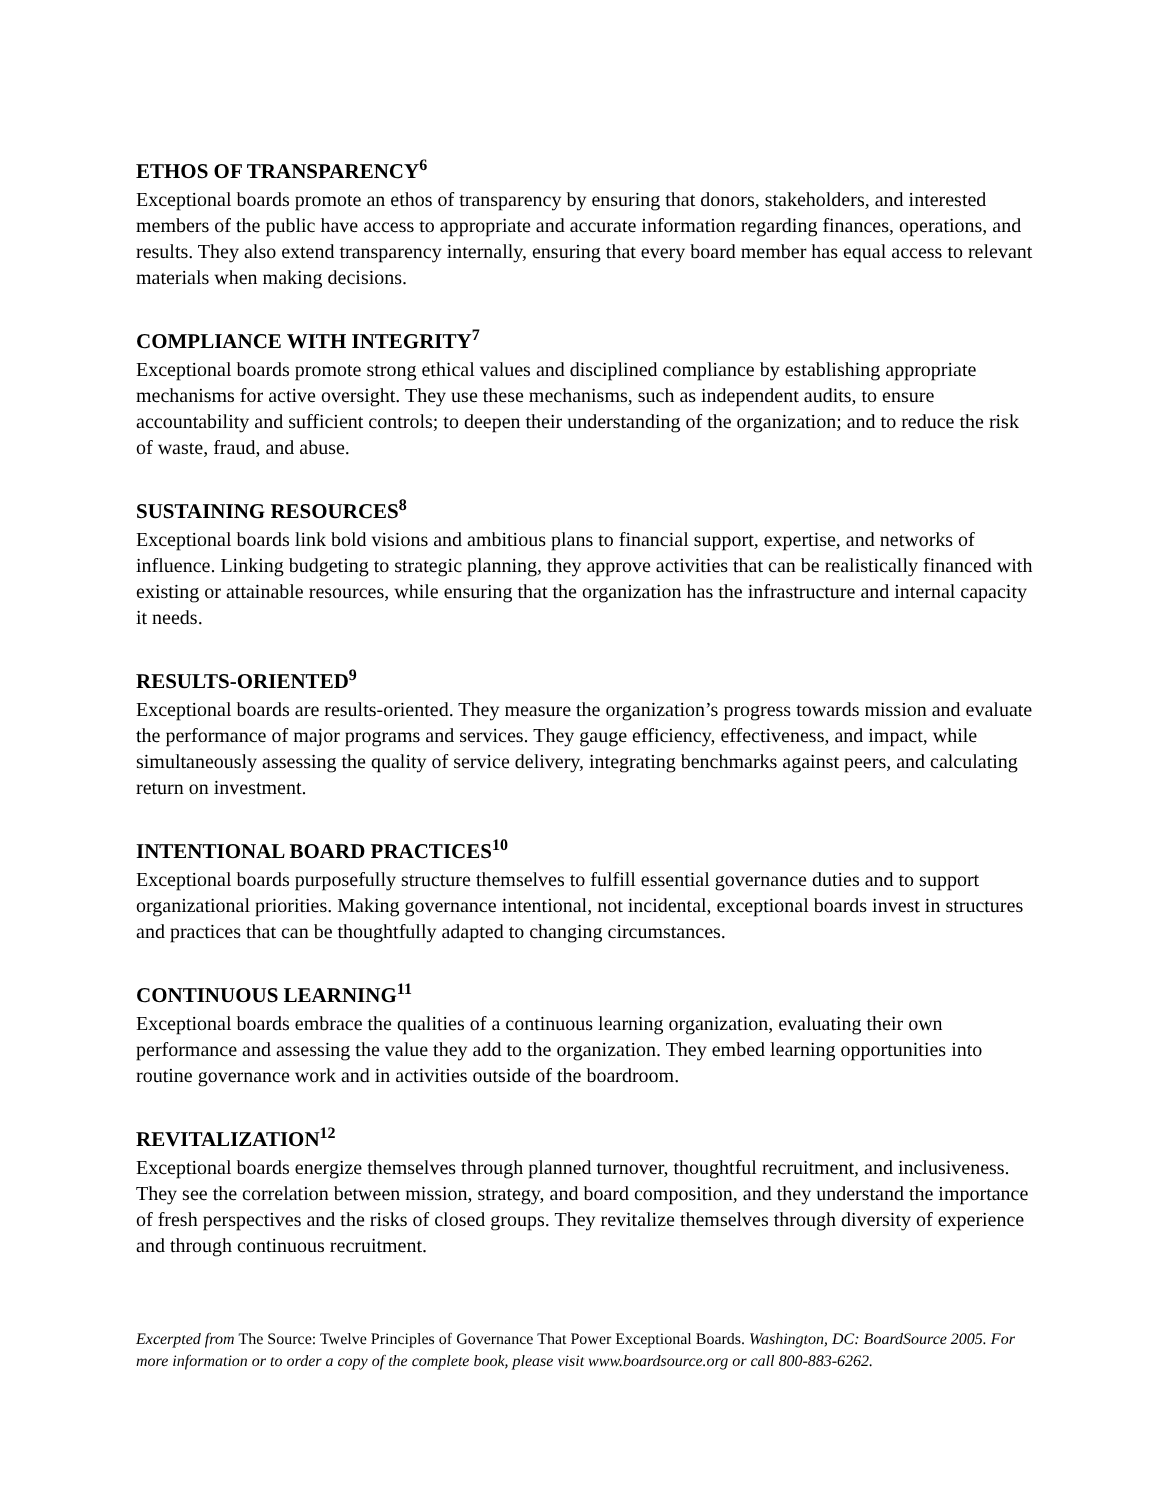ETHOS OF TRANSPARENCY<sup>6</sup>
Exceptional boards promote an ethos of transparency by ensuring that donors, stakeholders, and interested members of the public have access to appropriate and accurate information regarding finances, operations, and results. They also extend transparency internally, ensuring that every board member has equal access to relevant materials when making decisions.
COMPLIANCE WITH INTEGRITY<sup>7</sup>
Exceptional boards promote strong ethical values and disciplined compliance by establishing appropriate mechanisms for active oversight. They use these mechanisms, such as independent audits, to ensure accountability and sufficient controls; to deepen their understanding of the organization; and to reduce the risk of waste, fraud, and abuse.
SUSTAINING RESOURCES<sup>8</sup>
Exceptional boards link bold visions and ambitious plans to financial support, expertise, and networks of influence. Linking budgeting to strategic planning, they approve activities that can be realistically financed with existing or attainable resources, while ensuring that the organization has the infrastructure and internal capacity it needs.
RESULTS-ORIENTED<sup>9</sup>
Exceptional boards are results-oriented. They measure the organization’s progress towards mission and evaluate the performance of major programs and services. They gauge efficiency, effectiveness, and impact, while simultaneously assessing the quality of service delivery, integrating benchmarks against peers, and calculating return on investment.
INTENTIONAL BOARD PRACTICES<sup>10</sup>
Exceptional boards purposefully structure themselves to fulfill essential governance duties and to support organizational priorities. Making governance intentional, not incidental, exceptional boards invest in structures and practices that can be thoughtfully adapted to changing circumstances.
CONTINUOUS LEARNING<sup>11</sup>
Exceptional boards embrace the qualities of a continuous learning organization, evaluating their own performance and assessing the value they add to the organization. They embed learning opportunities into routine governance work and in activities outside of the boardroom.
REVITALIZATION<sup>12</sup>
Exceptional boards energize themselves through planned turnover, thoughtful recruitment, and inclusiveness. They see the correlation between mission, strategy, and board composition, and they understand the importance of fresh perspectives and the risks of closed groups. They revitalize themselves through diversity of experience and through continuous recruitment.
Excerpted from The Source: Twelve Principles of Governance That Power Exceptional Boards. Washington, DC: BoardSource 2005. For more information or to order a copy of the complete book, please visit www.boardsource.org or call 800-883-6262.